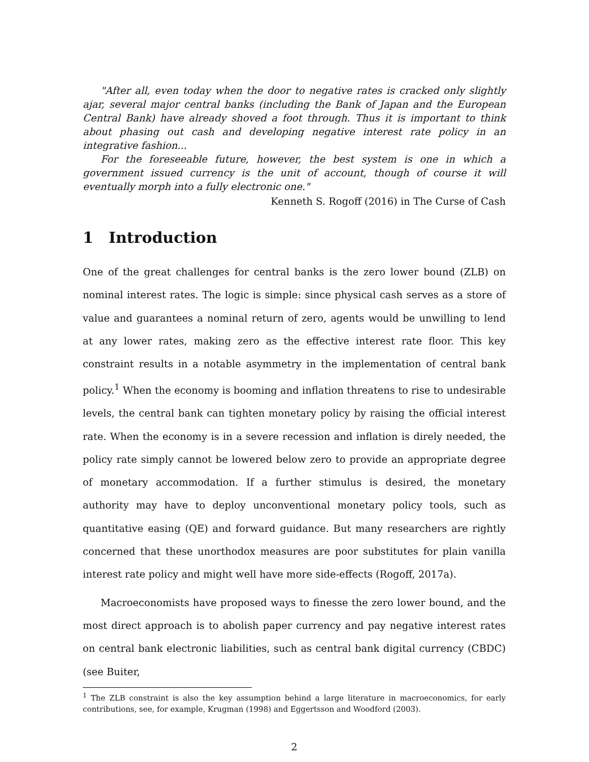"After all, even today when the door to negative rates is cracked only slightly ajar, several major central banks (including the Bank of Japan and the European Central Bank) have already shoved a foot through. Thus it is important to think about phasing out cash and developing negative interest rate policy in an integrative fashion...
For the foreseeable future, however, the best system is one in which a government issued currency is the unit of account, though of course it will eventually morph into a fully electronic one."
Kenneth S. Rogoff (2016) in The Curse of Cash
1 Introduction
One of the great challenges for central banks is the zero lower bound (ZLB) on nominal interest rates. The logic is simple: since physical cash serves as a store of value and guarantees a nominal return of zero, agents would be unwilling to lend at any lower rates, making zero as the effective interest rate floor. This key constraint results in a notable asymmetry in the implementation of central bank policy.<sup>1</sup> When the economy is booming and inflation threatens to rise to undesirable levels, the central bank can tighten monetary policy by raising the official interest rate. When the economy is in a severe recession and inflation is direly needed, the policy rate simply cannot be lowered below zero to provide an appropriate degree of monetary accommodation. If a further stimulus is desired, the monetary authority may have to deploy unconventional monetary policy tools, such as quantitative easing (QE) and forward guidance. But many researchers are rightly concerned that these unorthodox measures are poor substitutes for plain vanilla interest rate policy and might well have more side-effects (Rogoff, 2017a).
Macroeconomists have proposed ways to finesse the zero lower bound, and the most direct approach is to abolish paper currency and pay negative interest rates on central bank electronic liabilities, such as central bank digital currency (CBDC) (see Buiter,
<sup>1</sup> The ZLB constraint is also the key assumption behind a large literature in macroeconomics, for early contributions, see, for example, Krugman (1998) and Eggertsson and Woodford (2003).
2